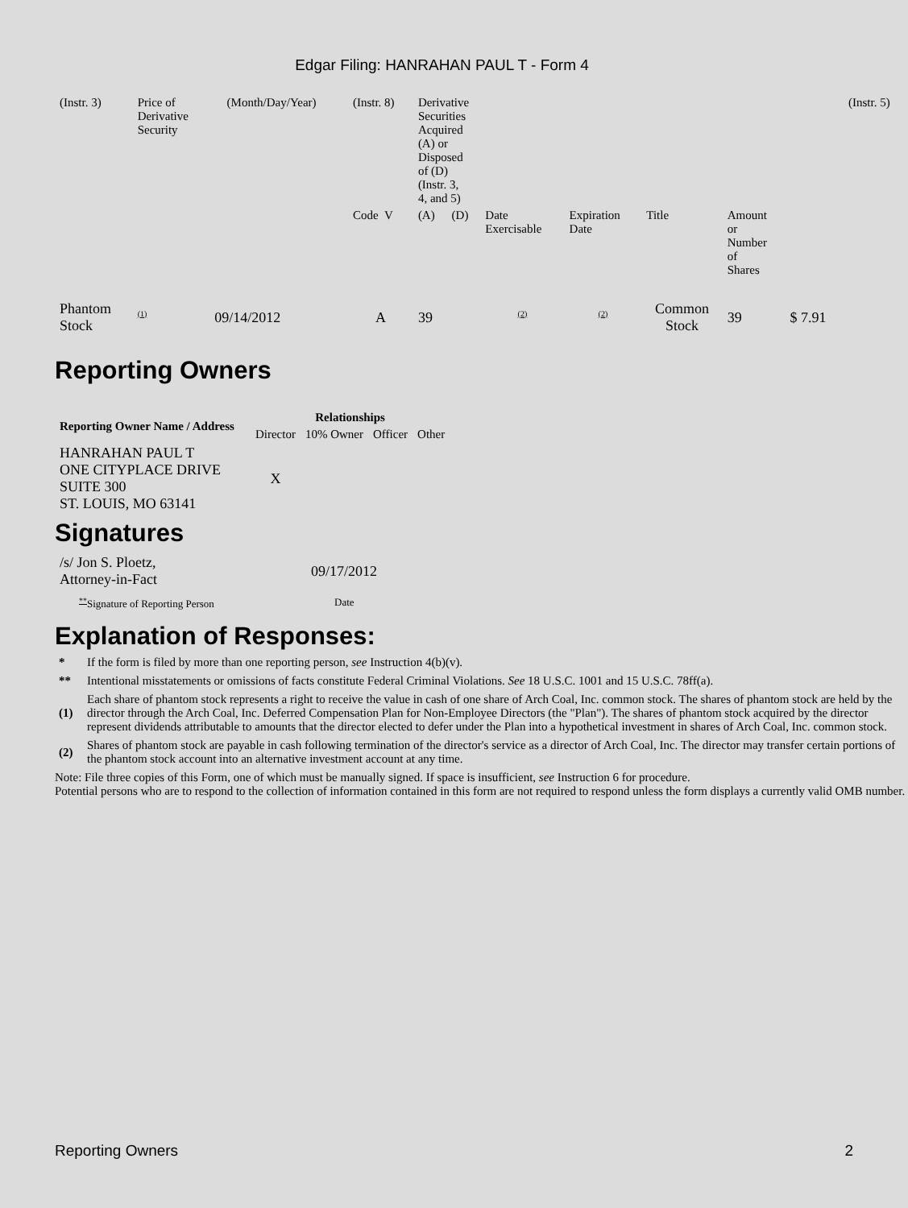Edgar Filing: HANRAHAN PAUL T - Form 4
| (Instr. 3) | Price of Derivative Security | | (Month/Day/Year) | (Instr. 8) | Derivative Securities Acquired (A) or Disposed of (D) (Instr. 3, 4, and 5) | | | | | | | (Instr. 5) |
| | | | | Code V | (A) | (D) | Date Exercisable | Expiration Date | Title | Amount or Number of Shares | | |
| Phantom Stock | <sup>(1)</sup> | 09/14/2012 | | A | 39 | | <sup>(2)</sup> | <sup>(2)</sup> | Common Stock | 39 | $ 7.91 | |
Reporting Owners
| Reporting Owner Name / Address | Relationships | | | |
| --- | --- | --- | --- | --- |
| | Director | 10% Owner | Officer | Other |
| HANRAHAN PAUL T ONE CITYPLACE DRIVE SUITE 300 ST. LOUIS, MO 63141 | X | | | |
Signatures
| /s/ Jon S. Ploetz, Attorney-in-Fact | 09/17/2012 |
| <sup>**</sup> Signature of Reporting Person | Date |
Explanation of Responses:
* If the form is filed by more than one reporting person, see Instruction 4(b)(v).
** Intentional misstatements or omissions of facts constitute Federal Criminal Violations. See 18 U.S.C. 1001 and 15 U.S.C. 78ff(a).
(1) Each share of phantom stock represents a right to receive the value in cash of one share of Arch Coal, Inc. common stock. The shares of phantom stock are held by the director through the Arch Coal, Inc. Deferred Compensation Plan for Non-Employee Directors (the "Plan"). The shares of phantom stock acquired by the director represent dividends attributable to amounts that the director elected to defer under the Plan into a hypothetical investment in shares of Arch Coal, Inc. common stock.
(2) Shares of phantom stock are payable in cash following termination of the director's service as a director of Arch Coal, Inc. The director may transfer certain portions of the phantom stock account into an alternative investment account at any time.
Note: File three copies of this Form, one of which must be manually signed. If space is insufficient, see Instruction 6 for procedure.
Potential persons who are to respond to the collection of information contained in this form are not required to respond unless the form displays a currently valid OMB number.
Reporting Owners 2